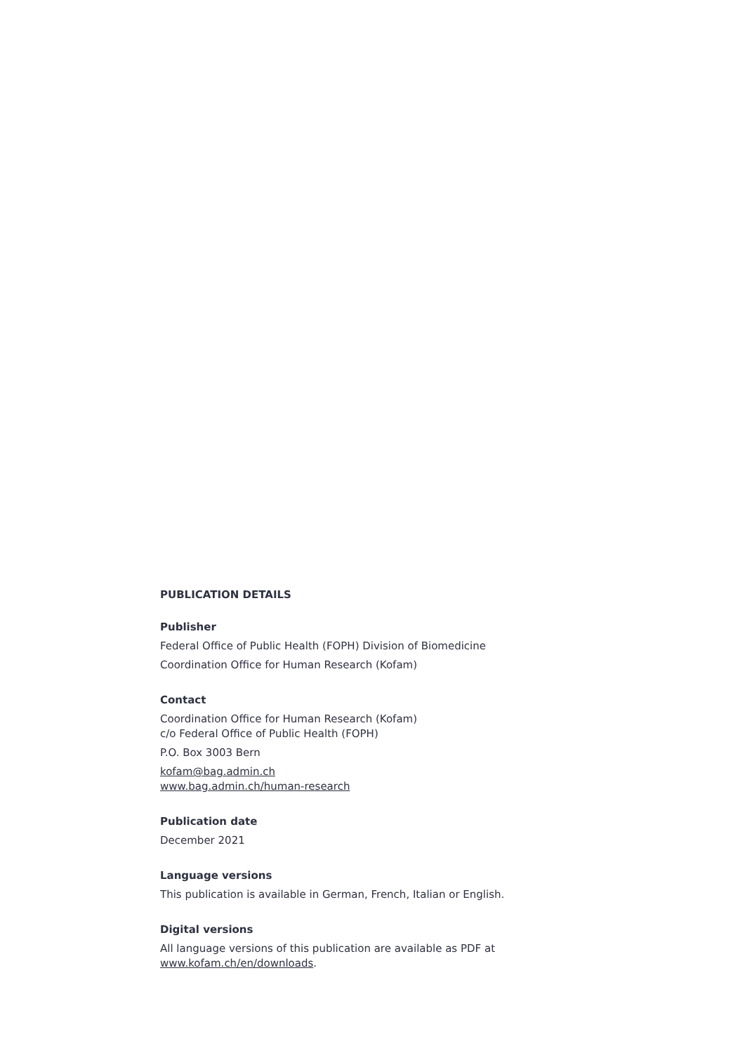PUBLICATION DETAILS
Publisher
Federal Office of Public Health (FOPH) Division of Biomedicine
Coordination Office for Human Research (Kofam)
Contact
Coordination Office for Human Research (Kofam)
c/o Federal Office of Public Health (FOPH)
P.O. Box 3003 Bern
kofam@bag.admin.ch
www.bag.admin.ch/human-research
Publication date
December 2021
Language versions
This publication is available in German, French, Italian or English.
Digital versions
All language versions of this publication are available as PDF at
www.kofam.ch/en/downloads.